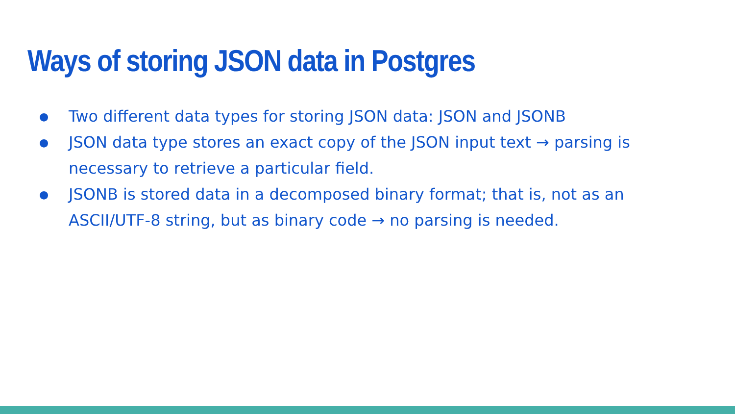Ways of storing JSON data in Postgres
● Two different data types for storing JSON data: JSON and JSONB
● JSON data type stores an exact copy of the JSON input text → parsing is necessary to retrieve a particular field.
● JSONB is stored data in a decomposed binary format; that is, not as an ASCII/UTF-8 string, but as binary code → no parsing is needed.